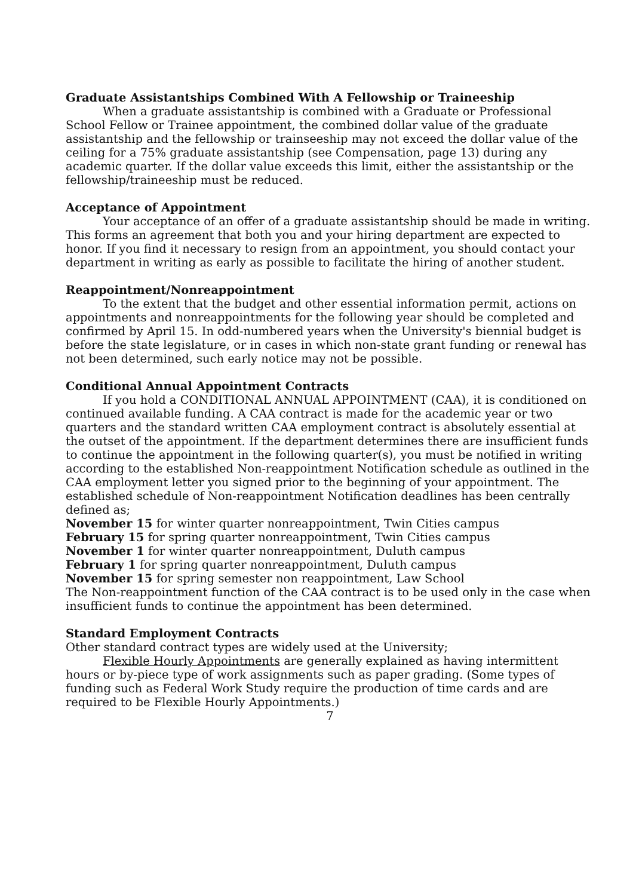Graduate Assistantships Combined With A Fellowship or Traineeship
When a graduate assistantship is combined with a Graduate or Professional School Fellow or Trainee appointment, the combined dollar value of the graduate assistantship and the fellowship or trainseeship may not exceed the dollar value of the ceiling for a 75% graduate assistantship (see Compensation, page 13) during any academic quarter. If the dollar value exceeds this limit, either the assistantship or the fellowship/traineeship must be reduced.
Acceptance of Appointment
Your acceptance of an offer of a graduate assistantship should be made in writing. This forms an agreement that both you and your hiring department are expected to honor. If you find it necessary to resign from an appointment, you should contact your department in writing as early as possible to facilitate the hiring of another student.
Reappointment/Nonreappointment
To the extent that the budget and other essential information permit, actions on appointments and nonreappointments for the following year should be completed and confirmed by April 15. In odd-numbered years when the University's biennial budget is before the state legislature, or in cases in which non-state grant funding or renewal has not been determined, such early notice may not be possible.
Conditional Annual Appointment Contracts
If you hold a CONDITIONAL ANNUAL APPOINTMENT (CAA), it is conditioned on continued available funding. A CAA contract is made for the academic year or two quarters and the standard written CAA employment contract is absolutely essential at the outset of the appointment. If the department determines there are insufficient funds to continue the appointment in the following quarter(s), you must be notified in writing according to the established Non-reappointment Notification schedule as outlined in the CAA employment letter you signed prior to the beginning of your appointment. The established schedule of Non-reappointment Notification deadlines has been centrally defined as;
November 15 for winter quarter nonreappointment, Twin Cities campus
February 15 for spring quarter nonreappointment, Twin Cities campus
November 1 for winter quarter nonreappointment, Duluth campus
February 1 for spring quarter nonreappointment, Duluth campus
November 15 for spring semester non reappointment, Law School
The Non-reappointment function of the CAA contract is to be used only in the case when insufficient funds to continue the appointment has been determined.
Standard Employment Contracts
Other standard contract types are widely used at the University;
Flexible Hourly Appointments are generally explained as having intermittent hours or by-piece type of work assignments such as paper grading. (Some types of funding such as Federal Work Study require the production of time cards and are required to be Flexible Hourly Appointments.)
7